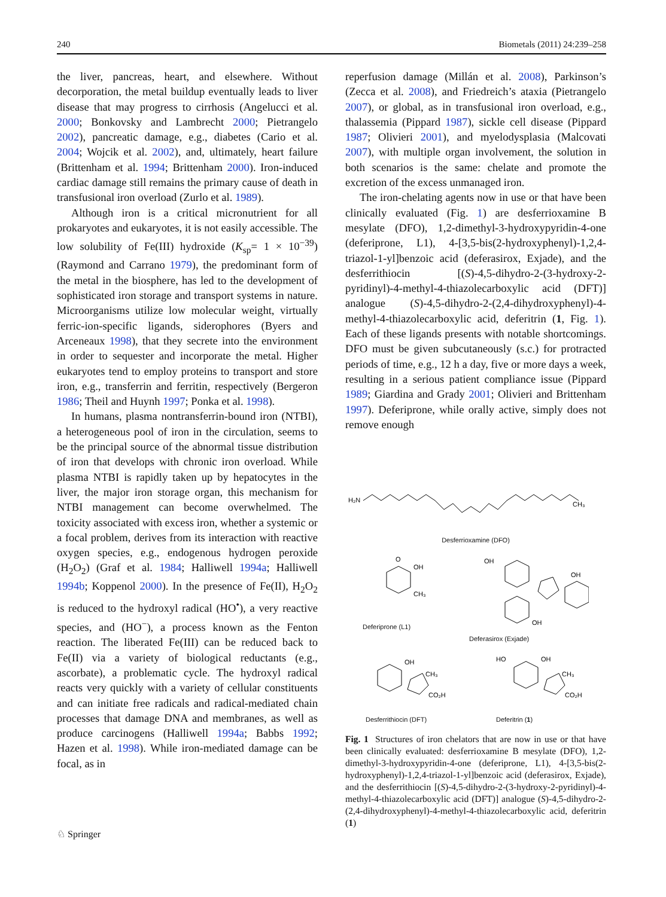240 Biometals (2011) 24:239–258
the liver, pancreas, heart, and elsewhere. Without decorporation, the metal buildup eventually leads to liver disease that may progress to cirrhosis (Angelucci et al. 2000; Bonkovsky and Lambrecht 2000; Pietrangelo 2002), pancreatic damage, e.g., diabetes (Cario et al. 2004; Wojcik et al. 2002), and, ultimately, heart failure (Brittenham et al. 1994; Brittenham 2000). Iron-induced cardiac damage still remains the primary cause of death in transfusional iron overload (Zurlo et al. 1989).
Although iron is a critical micronutrient for all prokaryotes and eukaryotes, it is not easily accessible. The low solubility of Fe(III) hydroxide (K<sub>sp</sub>= 1 × 10<sup>−39</sup>) (Raymond and Carrano 1979), the predominant form of the metal in the biosphere, has led to the development of sophisticated iron storage and transport systems in nature. Microorganisms utilize low molecular weight, virtually ferric-ion-specific ligands, siderophores (Byers and Arceneaux 1998), that they secrete into the environment in order to sequester and incorporate the metal. Higher eukaryotes tend to employ proteins to transport and store iron, e.g., transferrin and ferritin, respectively (Bergeron 1986; Theil and Huynh 1997; Ponka et al. 1998).
In humans, plasma nontransferrin-bound iron (NTBI), a heterogeneous pool of iron in the circulation, seems to be the principal source of the abnormal tissue distribution of iron that develops with chronic iron overload. While plasma NTBI is rapidly taken up by hepatocytes in the liver, the major iron storage organ, this mechanism for NTBI management can become overwhelmed. The toxicity associated with excess iron, whether a systemic or a focal problem, derives from its interaction with reactive oxygen species, e.g., endogenous hydrogen peroxide (H<sub>2</sub>O<sub>2</sub>) (Graf et al. 1984; Halliwell 1994a; Halliwell 1994b; Koppenol 2000). In the presence of Fe(II), H<sub>2</sub>O<sub>2</sub> is reduced to the hydroxyl radical (HO<sup>•</sup>), a very reactive species, and (HO<sup>−</sup>), a process known as the Fenton reaction. The liberated Fe(III) can be reduced back to Fe(II) via a variety of biological reductants (e.g., ascorbate), a problematic cycle. The hydroxyl radical reacts very quickly with a variety of cellular constituents and can initiate free radicals and radical-mediated chain processes that damage DNA and membranes, as well as produce carcinogens (Halliwell 1994a; Babbs 1992; Hazen et al. 1998). While iron-mediated damage can be focal, as in
reperfusion damage (Millán et al. 2008), Parkinson’s (Zecca et al. 2008), and Friedreich’s ataxia (Pietrangelo 2007), or global, as in transfusional iron overload, e.g., thalassemia (Pippard 1987), sickle cell disease (Pippard 1987; Olivieri 2001), and myelodysplasia (Malcovati 2007), with multiple organ involvement, the solution in both scenarios is the same: chelate and promote the excretion of the excess unmanaged iron.
The iron-chelating agents now in use or that have been clinically evaluated (Fig. 1) are desferrioxamine B mesylate (DFO), 1,2-dimethyl-3-hydroxypyridin-4-one (deferiprone, L1), 4-[3,5-bis(2-hydroxyphenyl)-1,2,4-triazol-1-yl]benzoic acid (deferasirox, Exjade), and the desferrithiocin [(S)-4,5-dihydro-2-(3-hydroxy-2-pyridinyl)-4-methyl-4-thiazolecarboxylic acid (DFT)] analogue (S)-4,5-dihydro-2-(2,4-dihydroxyphenyl)-4-methyl-4-thiazolecarboxylic acid, deferitrin (1, Fig. 1). Each of these ligands presents with notable shortcomings. DFO must be given subcutaneously (s.c.) for protracted periods of time, e.g., 12 h a day, five or more days a week, resulting in a serious patient compliance issue (Pippard 1989; Giardina and Grady 2001; Olivieri and Brittenham 1997). Deferiprone, while orally active, simply does not remove enough
H₂N
CH₃
Desferrioxamine (DFO)
O
OH
CH₃
Deferiprone (L1)
OH
OH
OH
Deferasirox (Exjade)
OH
CH₃
CO₂H
Desferrithiocin (DFT)
HO
OH
CH₃
CO₂H
Deferitrin (1)
Fig. 1 Structures of iron chelators that are now in use or that have been clinically evaluated: desferrioxamine B mesylate (DFO), 1,2-dimethyl-3-hydroxypyridin-4-one (deferiprone, L1), 4-[3,5-bis(2-hydroxyphenyl)-1,2,4-triazol-1-yl]benzoic acid (deferasirox, Exjade), and the desferrithiocin [(S)-4,5-dihydro-2-(3-hydroxy-2-pyridinyl)-4-methyl-4-thiazolecarboxylic acid (DFT)] analogue (S)-4,5-dihydro-2-(2,4-dihydroxyphenyl)-4-methyl-4-thiazolecarboxylic acid, deferitrin (1)
♘ Springer